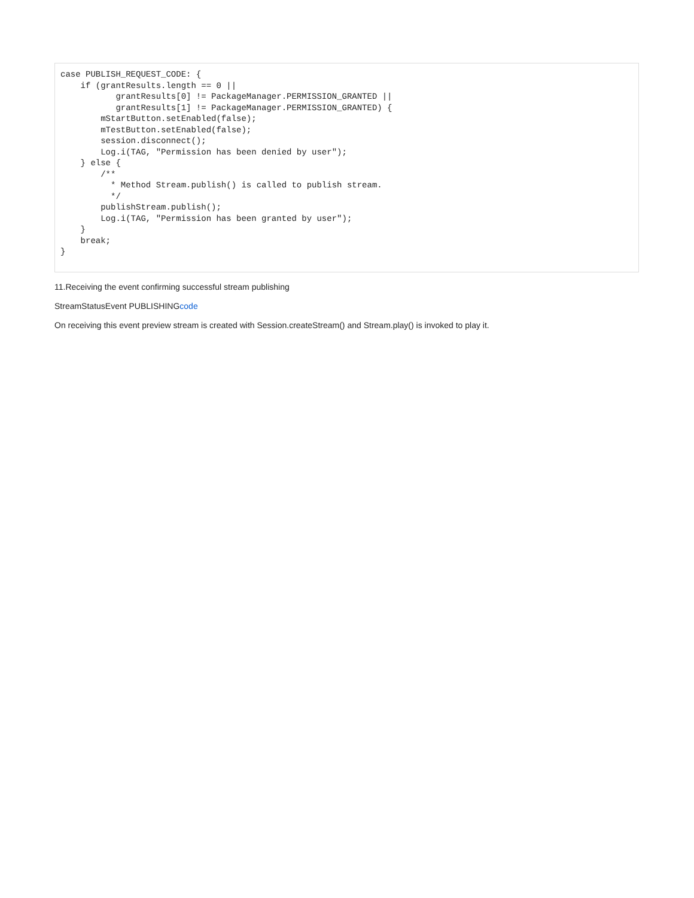case PUBLISH_REQUEST_CODE: {
    if (grantResults.length == 0 ||
           grantResults[0] != PackageManager.PERMISSION_GRANTED ||
           grantResults[1] != PackageManager.PERMISSION_GRANTED) {
        mStartButton.setEnabled(false);
        mTestButton.setEnabled(false);
        session.disconnect();
        Log.i(TAG, "Permission has been denied by user");
    } else {
        /**
          * Method Stream.publish() is called to publish stream.
          */
        publishStream.publish();
        Log.i(TAG, "Permission has been granted by user");
    }
    break;
}
11.Receiving the event confirming successful stream publishing
StreamStatusEvent PUBLISHINGcode
On receiving this event preview stream is created with Session.createStream() and Stream.play() is invoked to play it.